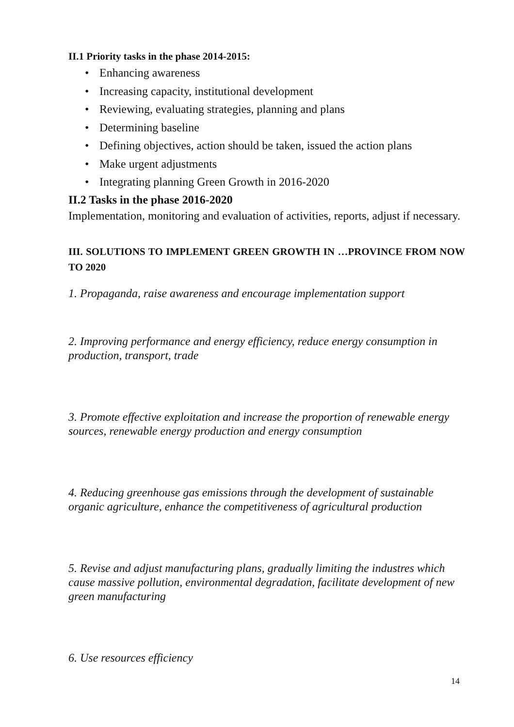II.1 Priority tasks in the phase 2014-2015:
• Enhancing awareness
• Increasing capacity, institutional development
• Reviewing, evaluating strategies, planning and plans
• Determining baseline
• Defining objectives, action should be taken, issued the action plans
• Make urgent adjustments
• Integrating planning Green Growth in 2016-2020
II.2 Tasks in the phase 2016-2020
Implementation, monitoring and evaluation of activities, reports, adjust if necessary.
III. SOLUTIONS TO IMPLEMENT GREEN GROWTH IN …PROVINCE FROM NOW TO 2020
1. Propaganda, raise awareness and encourage implementation support
2. Improving performance and energy efficiency, reduce energy consumption in production, transport, trade
3. Promote effective exploitation and increase the proportion of renewable energy sources, renewable energy production and energy consumption
4. Reducing greenhouse gas emissions through the development of sustainable organic agriculture, enhance the competitiveness of agricultural production
5. Revise and adjust manufacturing plans, gradually limiting the industres which cause massive pollution, environmental degradation, facilitate development of new green manufacturing
6. Use resources efficiency
14